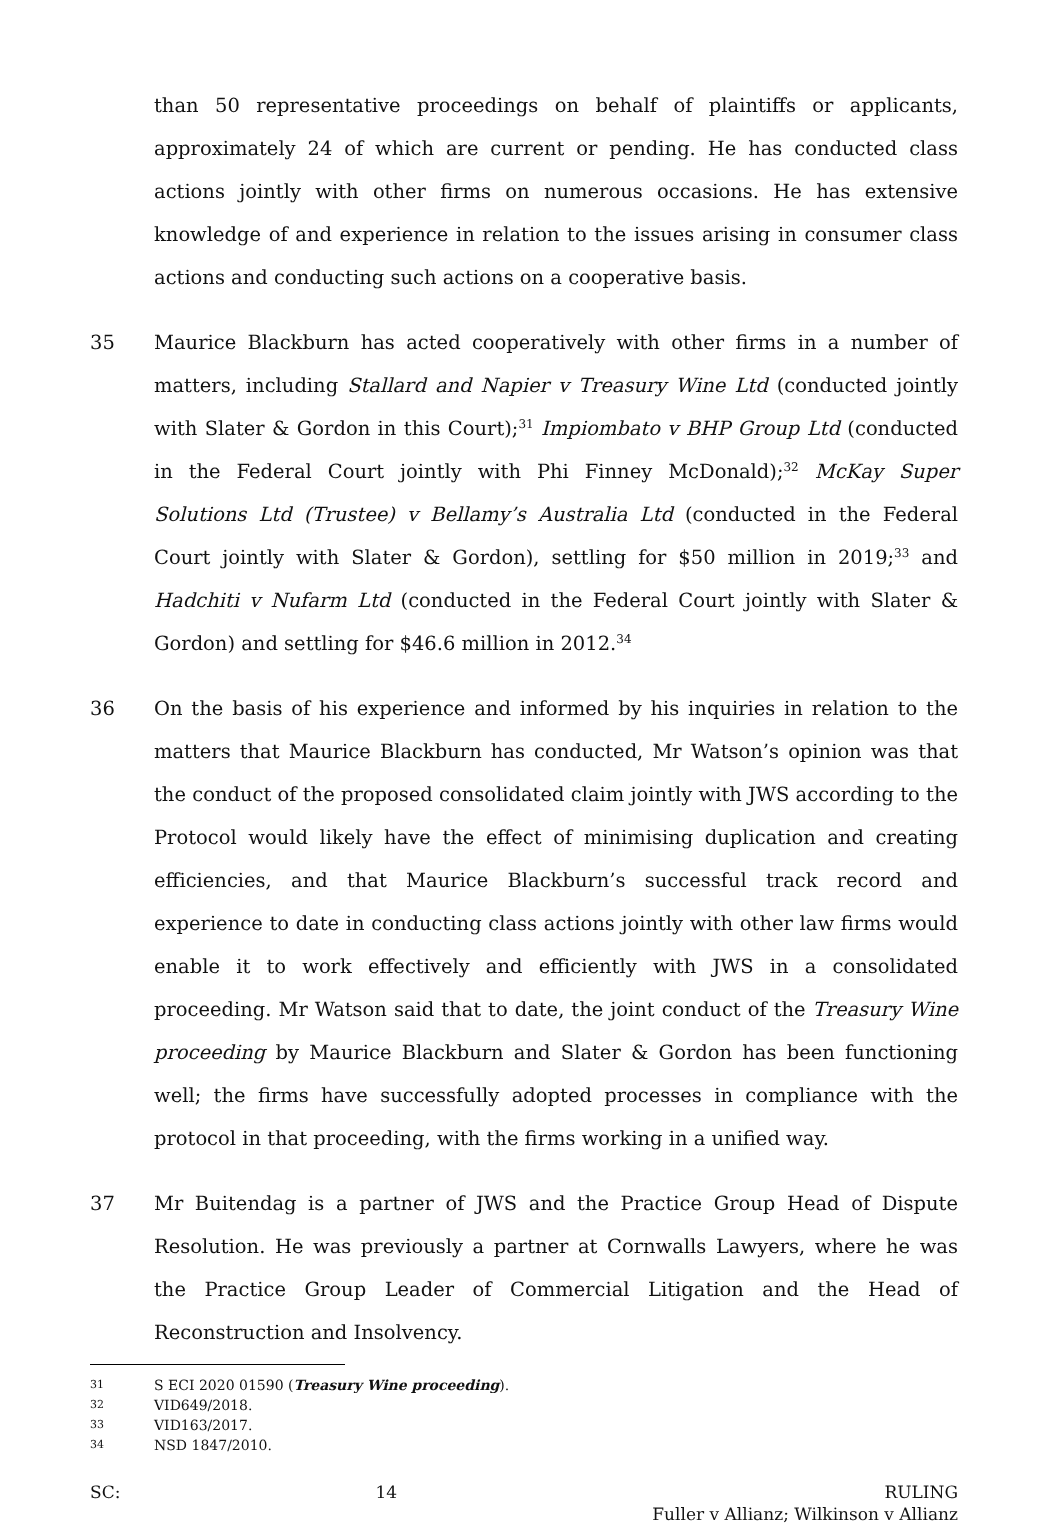than 50 representative proceedings on behalf of plaintiffs or applicants, approximately 24 of which are current or pending. He has conducted class actions jointly with other firms on numerous occasions. He has extensive knowledge of and experience in relation to the issues arising in consumer class actions and conducting such actions on a cooperative basis.
35 Maurice Blackburn has acted cooperatively with other firms in a number of matters, including Stallard and Napier v Treasury Wine Ltd (conducted jointly with Slater & Gordon in this Court);<sup>31</sup> Impiombato v BHP Group Ltd (conducted in the Federal Court jointly with Phi Finney McDonald);<sup>32</sup> McKay Super Solutions Ltd (Trustee) v Bellamy’s Australia Ltd (conducted in the Federal Court jointly with Slater & Gordon), settling for $50 million in 2019;<sup>33</sup> and Hadchiti v Nufarm Ltd (conducted in the Federal Court jointly with Slater & Gordon) and settling for $46.6 million in 2012.<sup>34</sup>
36 On the basis of his experience and informed by his inquiries in relation to the matters that Maurice Blackburn has conducted, Mr Watson’s opinion was that the conduct of the proposed consolidated claim jointly with JWS according to the Protocol would likely have the effect of minimising duplication and creating efficiencies, and that Maurice Blackburn’s successful track record and experience to date in conducting class actions jointly with other law firms would enable it to work effectively and efficiently with JWS in a consolidated proceeding. Mr Watson said that to date, the joint conduct of the Treasury Wine proceeding by Maurice Blackburn and Slater & Gordon has been functioning well; the firms have successfully adopted processes in compliance with the protocol in that proceeding, with the firms working in a unified way.
37 Mr Buitendag is a partner of JWS and the Practice Group Head of Dispute Resolution. He was previously a partner at Cornwalls Lawyers, where he was the Practice Group Leader of Commercial Litigation and the Head of Reconstruction and Insolvency.
31 S ECI 2020 01590 (Treasury Wine proceeding).
32 VID649/2018.
33 VID163/2017.
34 NSD 1847/2010.
SC: 14 RULING
Fuller v Allianz; Wilkinson v Allianz